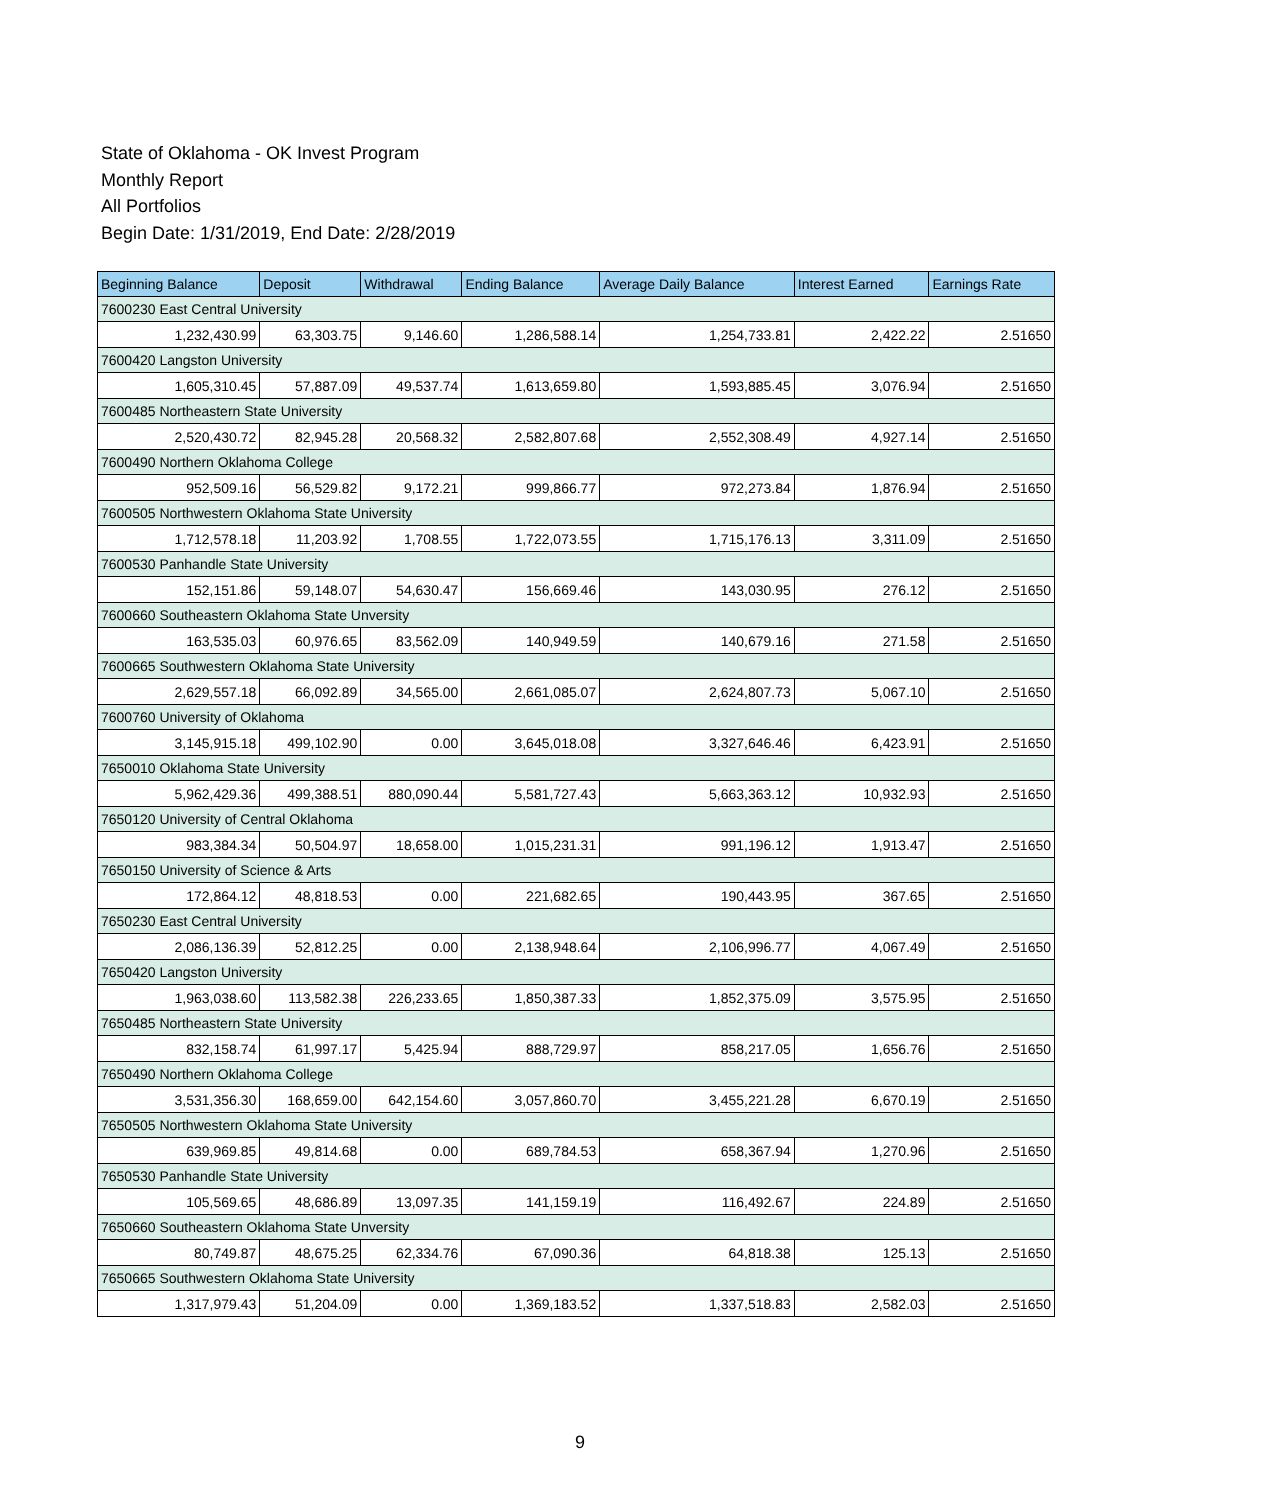State of Oklahoma - OK Invest Program
Monthly Report
All Portfolios
Begin Date: 1/31/2019, End Date: 2/28/2019
| Beginning Balance | Deposit | Withdrawal | Ending Balance | Average Daily Balance | Interest Earned | Earnings Rate |
| --- | --- | --- | --- | --- | --- | --- |
| 7600230 East Central University | | | | | | |
| 1,232,430.99 | 63,303.75 | 9,146.60 | 1,286,588.14 | 1,254,733.81 | 2,422.22 | 2.51650 |
| 7600420 Langston University | | | | | | |
| 1,605,310.45 | 57,887.09 | 49,537.74 | 1,613,659.80 | 1,593,885.45 | 3,076.94 | 2.51650 |
| 7600485 Northeastern State University | | | | | | |
| 2,520,430.72 | 82,945.28 | 20,568.32 | 2,582,807.68 | 2,552,308.49 | 4,927.14 | 2.51650 |
| 7600490 Northern Oklahoma College | | | | | | |
| 952,509.16 | 56,529.82 | 9,172.21 | 999,866.77 | 972,273.84 | 1,876.94 | 2.51650 |
| 7600505 Northwestern Oklahoma State University | | | | | | |
| 1,712,578.18 | 11,203.92 | 1,708.55 | 1,722,073.55 | 1,715,176.13 | 3,311.09 | 2.51650 |
| 7600530 Panhandle State University | | | | | | |
| 152,151.86 | 59,148.07 | 54,630.47 | 156,669.46 | 143,030.95 | 276.12 | 2.51650 |
| 7600660 Southeastern Oklahoma State Unversity | | | | | | |
| 163,535.03 | 60,976.65 | 83,562.09 | 140,949.59 | 140,679.16 | 271.58 | 2.51650 |
| 7600665 Southwestern Oklahoma State University | | | | | | |
| 2,629,557.18 | 66,092.89 | 34,565.00 | 2,661,085.07 | 2,624,807.73 | 5,067.10 | 2.51650 |
| 7600760 University of Oklahoma | | | | | | |
| 3,145,915.18 | 499,102.90 | 0.00 | 3,645,018.08 | 3,327,646.46 | 6,423.91 | 2.51650 |
| 7650010 Oklahoma State University | | | | | | |
| 5,962,429.36 | 499,388.51 | 880,090.44 | 5,581,727.43 | 5,663,363.12 | 10,932.93 | 2.51650 |
| 7650120 University of Central Oklahoma | | | | | | |
| 983,384.34 | 50,504.97 | 18,658.00 | 1,015,231.31 | 991,196.12 | 1,913.47 | 2.51650 |
| 7650150 University of Science & Arts | | | | | | |
| 172,864.12 | 48,818.53 | 0.00 | 221,682.65 | 190,443.95 | 367.65 | 2.51650 |
| 7650230 East Central University | | | | | | |
| 2,086,136.39 | 52,812.25 | 0.00 | 2,138,948.64 | 2,106,996.77 | 4,067.49 | 2.51650 |
| 7650420 Langston University | | | | | | |
| 1,963,038.60 | 113,582.38 | 226,233.65 | 1,850,387.33 | 1,852,375.09 | 3,575.95 | 2.51650 |
| 7650485 Northeastern State University | | | | | | |
| 832,158.74 | 61,997.17 | 5,425.94 | 888,729.97 | 858,217.05 | 1,656.76 | 2.51650 |
| 7650490 Northern Oklahoma College | | | | | | |
| 3,531,356.30 | 168,659.00 | 642,154.60 | 3,057,860.70 | 3,455,221.28 | 6,670.19 | 2.51650 |
| 7650505 Northwestern Oklahoma State University | | | | | | |
| 639,969.85 | 49,814.68 | 0.00 | 689,784.53 | 658,367.94 | 1,270.96 | 2.51650 |
| 7650530 Panhandle State University | | | | | | |
| 105,569.65 | 48,686.89 | 13,097.35 | 141,159.19 | 116,492.67 | 224.89 | 2.51650 |
| 7650660 Southeastern Oklahoma State Unversity | | | | | | |
| 80,749.87 | 48,675.25 | 62,334.76 | 67,090.36 | 64,818.38 | 125.13 | 2.51650 |
| 7650665 Southwestern Oklahoma State University | | | | | | |
| 1,317,979.43 | 51,204.09 | 0.00 | 1,369,183.52 | 1,337,518.83 | 2,582.03 | 2.51650 |
9